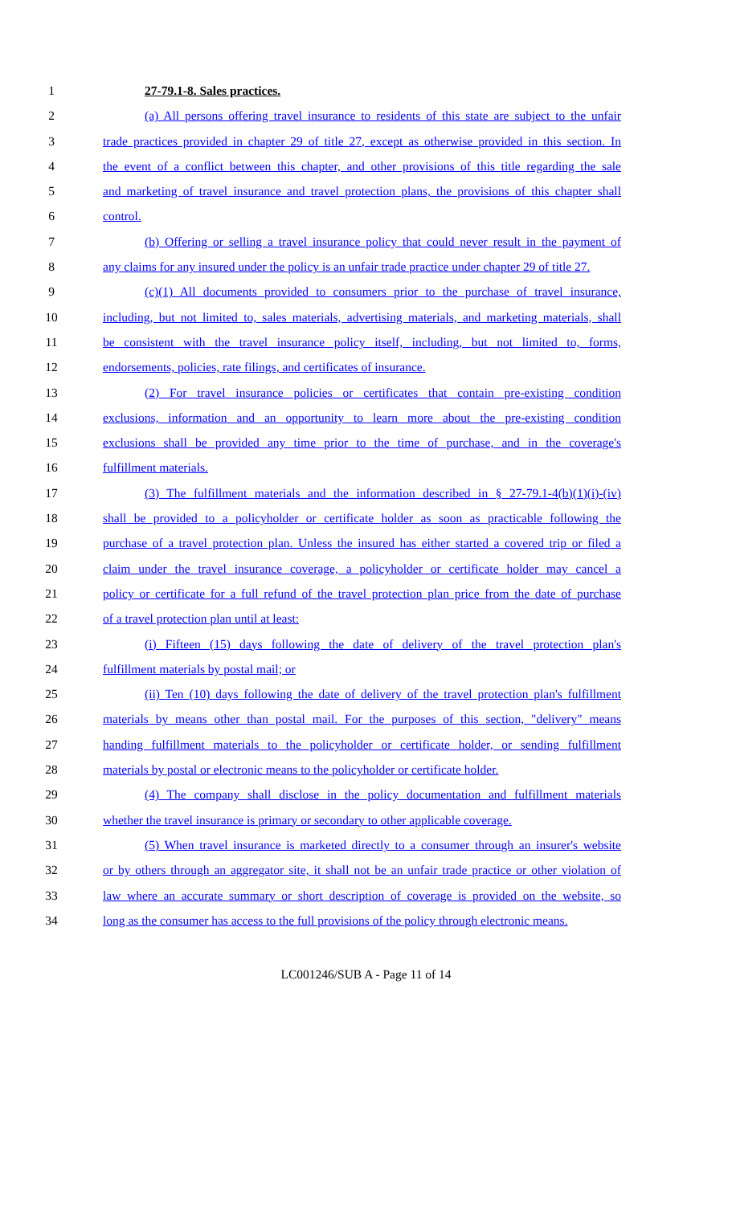1 27-79.1-8. Sales practices.
2 (a) All persons offering travel insurance to residents of this state are subject to the unfair
3 trade practices provided in chapter 29 of title 27, except as otherwise provided in this section. In
4 the event of a conflict between this chapter, and other provisions of this title regarding the sale
5 and marketing of travel insurance and travel protection plans, the provisions of this chapter shall
6 control.
7 (b) Offering or selling a travel insurance policy that could never result in the payment of
8 any claims for any insured under the policy is an unfair trade practice under chapter 29 of title 27.
9 (c)(1) All documents provided to consumers prior to the purchase of travel insurance,
10 including, but not limited to, sales materials, advertising materials, and marketing materials, shall
11 be consistent with the travel insurance policy itself, including, but not limited to, forms,
12 endorsements, policies, rate filings, and certificates of insurance.
13 (2) For travel insurance policies or certificates that contain pre-existing condition
14 exclusions, information and an opportunity to learn more about the pre-existing condition
15 exclusions shall be provided any time prior to the time of purchase, and in the coverage's
16 fulfillment materials.
17 (3) The fulfillment materials and the information described in § 27-79.1-4(b)(1)(i)-(iv)
18 shall be provided to a policyholder or certificate holder as soon as practicable following the
19 purchase of a travel protection plan. Unless the insured has either started a covered trip or filed a
20 claim under the travel insurance coverage, a policyholder or certificate holder may cancel a
21 policy or certificate for a full refund of the travel protection plan price from the date of purchase
22 of a travel protection plan until at least:
23 (i) Fifteen (15) days following the date of delivery of the travel protection plan's
24 fulfillment materials by postal mail; or
25 (ii) Ten (10) days following the date of delivery of the travel protection plan's fulfillment
26 materials by means other than postal mail. For the purposes of this section, "delivery" means
27 handing fulfillment materials to the policyholder or certificate holder, or sending fulfillment
28 materials by postal or electronic means to the policyholder or certificate holder.
29 (4) The company shall disclose in the policy documentation and fulfillment materials
30 whether the travel insurance is primary or secondary to other applicable coverage.
31 (5) When travel insurance is marketed directly to a consumer through an insurer's website
32 or by others through an aggregator site, it shall not be an unfair trade practice or other violation of
33 law where an accurate summary or short description of coverage is provided on the website, so
34 long as the consumer has access to the full provisions of the policy through electronic means.
LC001246/SUB A - Page 11 of 14